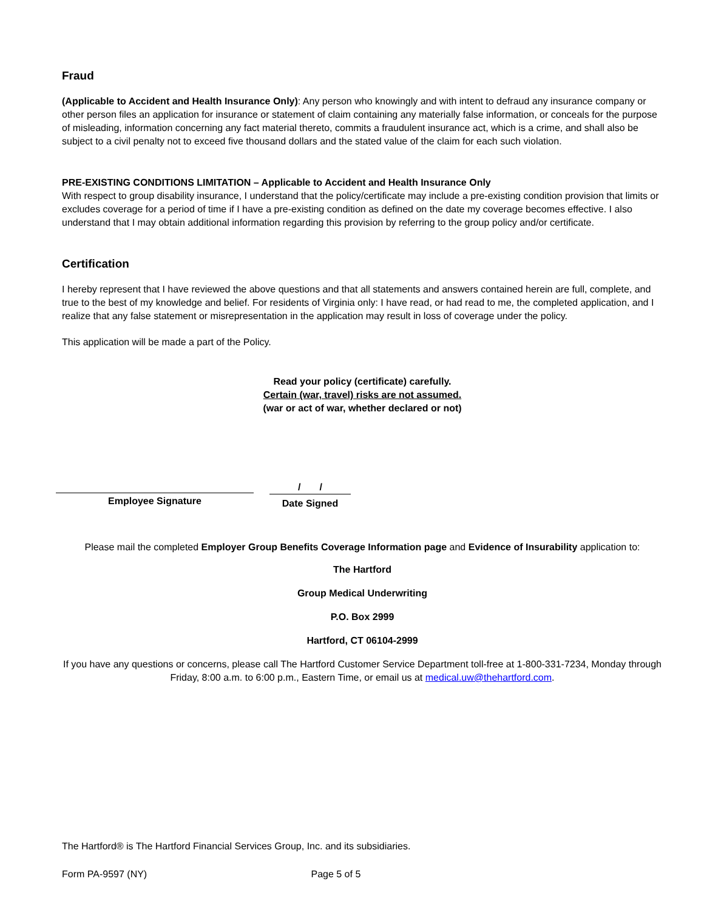Fraud
(Applicable to Accident and Health Insurance Only): Any person who knowingly and with intent to defraud any insurance company or other person files an application for insurance or statement of claim containing any materially false information, or conceals for the purpose of misleading, information concerning any fact material thereto, commits a fraudulent insurance act, which is a crime, and shall also be subject to a civil penalty not to exceed five thousand dollars and the stated value of the claim for each such violation.
PRE-EXISTING CONDITIONS LIMITATION – Applicable to Accident and Health Insurance Only
With respect to group disability insurance, I understand that the policy/certificate may include a pre-existing condition provision that limits or excludes coverage for a period of time if I have a pre-existing condition as defined on the date my coverage becomes effective. I also understand that I may obtain additional information regarding this provision by referring to the group policy and/or certificate.
Certification
I hereby represent that I have reviewed the above questions and that all statements and answers contained herein are full, complete, and true to the best of my knowledge and belief. For residents of Virginia only: I have read, or had read to me, the completed application, and I realize that any false statement or misrepresentation in the application may result in loss of coverage under the policy.
This application will be made a part of the Policy.
Read your policy (certificate) carefully.
Certain (war, travel) risks are not assumed.
(war or act of war, whether declared or not)
Employee Signature
/ /
Date Signed
Please mail the completed Employer Group Benefits Coverage Information page and Evidence of Insurability application to:
The Hartford
Group Medical Underwriting
P.O. Box 2999
Hartford, CT 06104-2999
If you have any questions or concerns, please call The Hartford Customer Service Department toll-free at 1-800-331-7234, Monday through Friday, 8:00 a.m. to 6:00 p.m., Eastern Time, or email us at medical.uw@thehartford.com.
The Hartford® is The Hartford Financial Services Group, Inc. and its subsidiaries.
Form PA-9597 (NY) Page 5 of 5